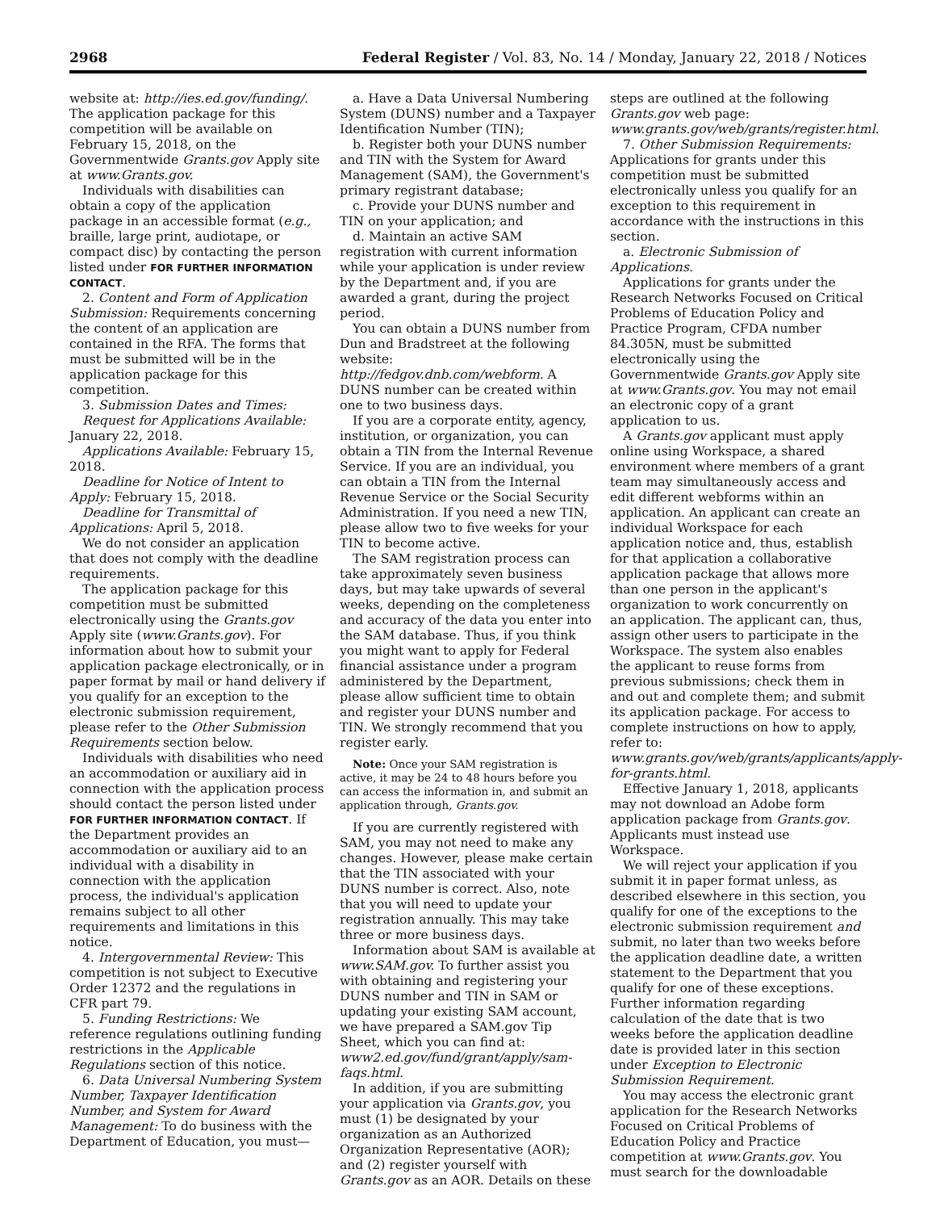2968 Federal Register / Vol. 83, No. 14 / Monday, January 22, 2018 / Notices
website at: http://ies.ed.gov/funding/. The application package for this competition will be available on February 15, 2018, on the Governmentwide Grants.gov Apply site at www.Grants.gov.
Individuals with disabilities can obtain a copy of the application package in an accessible format (e.g., braille, large print, audiotape, or compact disc) by contacting the person listed under FOR FURTHER INFORMATION CONTACT.
2. Content and Form of Application Submission: Requirements concerning the content of an application are contained in the RFA. The forms that must be submitted will be in the application package for this competition.
3. Submission Dates and Times:
Request for Applications Available: January 22, 2018.
Applications Available: February 15, 2018.
Deadline for Notice of Intent to Apply: February 15, 2018.
Deadline for Transmittal of Applications: April 5, 2018.
We do not consider an application that does not comply with the deadline requirements.
The application package for this competition must be submitted electronically using the Grants.gov Apply site (www.Grants.gov). For information about how to submit your application package electronically, or in paper format by mail or hand delivery if you qualify for an exception to the electronic submission requirement, please refer to the Other Submission Requirements section below.
Individuals with disabilities who need an accommodation or auxiliary aid in connection with the application process should contact the person listed under FOR FURTHER INFORMATION CONTACT. If the Department provides an accommodation or auxiliary aid to an individual with a disability in connection with the application process, the individual's application remains subject to all other requirements and limitations in this notice.
4. Intergovernmental Review: This competition is not subject to Executive Order 12372 and the regulations in CFR part 79.
5. Funding Restrictions: We reference regulations outlining funding restrictions in the Applicable Regulations section of this notice.
6. Data Universal Numbering System Number, Taxpayer Identification Number, and System for Award Management: To do business with the Department of Education, you must—
a. Have a Data Universal Numbering System (DUNS) number and a Taxpayer Identification Number (TIN);
b. Register both your DUNS number and TIN with the System for Award Management (SAM), the Government's primary registrant database;
c. Provide your DUNS number and TIN on your application; and
d. Maintain an active SAM registration with current information while your application is under review by the Department and, if you are awarded a grant, during the project period.
You can obtain a DUNS number from Dun and Bradstreet at the following website: http://fedgov.dnb.com/webform. A DUNS number can be created within one to two business days.
If you are a corporate entity, agency, institution, or organization, you can obtain a TIN from the Internal Revenue Service. If you are an individual, you can obtain a TIN from the Internal Revenue Service or the Social Security Administration. If you need a new TIN, please allow two to five weeks for your TIN to become active.
The SAM registration process can take approximately seven business days, but may take upwards of several weeks, depending on the completeness and accuracy of the data you enter into the SAM database. Thus, if you think you might want to apply for Federal financial assistance under a program administered by the Department, please allow sufficient time to obtain and register your DUNS number and TIN. We strongly recommend that you register early.
Note: Once your SAM registration is active, it may be 24 to 48 hours before you can access the information in, and submit an application through, Grants.gov.
If you are currently registered with SAM, you may not need to make any changes. However, please make certain that the TIN associated with your DUNS number is correct. Also, note that you will need to update your registration annually. This may take three or more business days.
Information about SAM is available at www.SAM.gov. To further assist you with obtaining and registering your DUNS number and TIN in SAM or updating your existing SAM account, we have prepared a SAM.gov Tip Sheet, which you can find at: www2.ed.gov/fund/grant/apply/sam-faqs.html.
In addition, if you are submitting your application via Grants.gov, you must (1) be designated by your organization as an Authorized Organization Representative (AOR); and (2) register yourself with Grants.gov as an AOR. Details on these
steps are outlined at the following Grants.gov web page: www.grants.gov/web/grants/register.html.
7. Other Submission Requirements: Applications for grants under this competition must be submitted electronically unless you qualify for an exception to this requirement in accordance with the instructions in this section.
a. Electronic Submission of Applications.
Applications for grants under the Research Networks Focused on Critical Problems of Education Policy and Practice Program, CFDA number 84.305N, must be submitted electronically using the Governmentwide Grants.gov Apply site at www.Grants.gov. You may not email an electronic copy of a grant application to us.
A Grants.gov applicant must apply online using Workspace, a shared environment where members of a grant team may simultaneously access and edit different webforms within an application. An applicant can create an individual Workspace for each application notice and, thus, establish for that application a collaborative application package that allows more than one person in the applicant's organization to work concurrently on an application. The applicant can, thus, assign other users to participate in the Workspace. The system also enables the applicant to reuse forms from previous submissions; check them in and out and complete them; and submit its application package. For access to complete instructions on how to apply, refer to: www.grants.gov/web/grants/applicants/apply-for-grants.html.
Effective January 1, 2018, applicants may not download an Adobe form application package from Grants.gov. Applicants must instead use Workspace.
We will reject your application if you submit it in paper format unless, as described elsewhere in this section, you qualify for one of the exceptions to the electronic submission requirement and submit, no later than two weeks before the application deadline date, a written statement to the Department that you qualify for one of these exceptions. Further information regarding calculation of the date that is two weeks before the application deadline date is provided later in this section under Exception to Electronic Submission Requirement.
You may access the electronic grant application for the Research Networks Focused on Critical Problems of Education Policy and Practice competition at www.Grants.gov. You must search for the downloadable